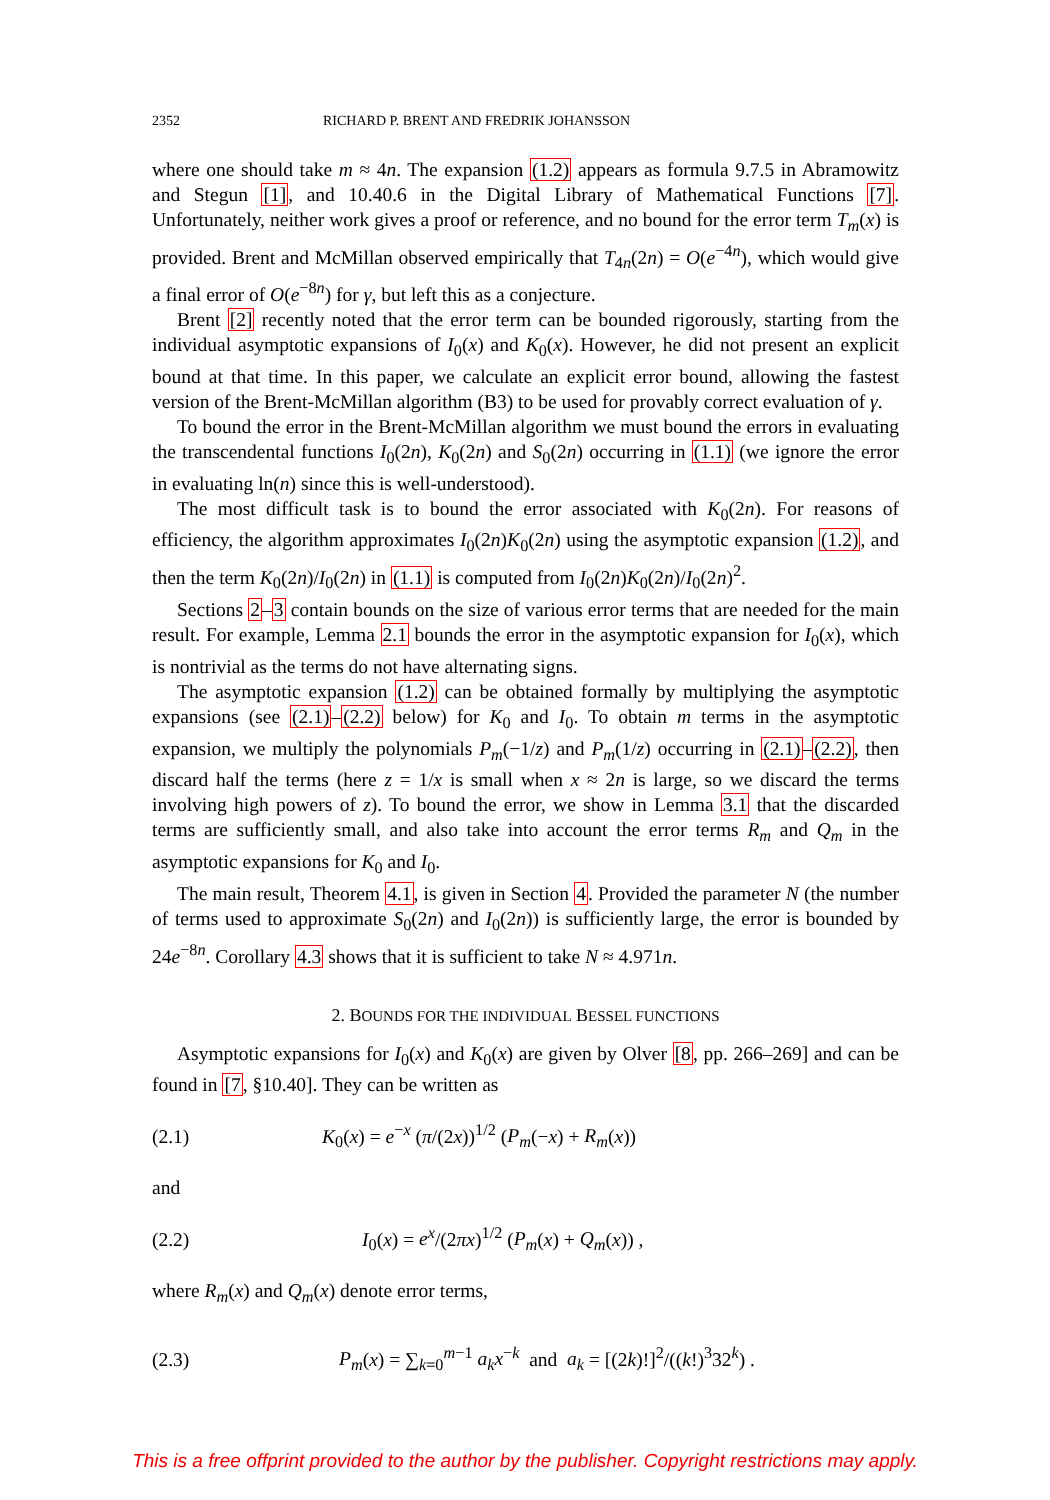2352 RICHARD P. BRENT AND FREDRIK JOHANSSON
where one should take m ≈ 4n. The expansion (1.2) appears as formula 9.7.5 in Abramowitz and Stegun [1], and 10.40.6 in the Digital Library of Mathematical Functions [7]. Unfortunately, neither work gives a proof or reference, and no bound for the error term T<sub>m</sub>(x) is provided. Brent and McMillan observed empirically that T<sub>4n</sub>(2n) = O(e<sup>−4n</sup>), which would give a final error of O(e<sup>−8n</sup>) for γ, but left this as a conjecture.
Brent [2] recently noted that the error term can be bounded rigorously, starting from the individual asymptotic expansions of I<sub>0</sub>(x) and K<sub>0</sub>(x). However, he did not present an explicit bound at that time. In this paper, we calculate an explicit error bound, allowing the fastest version of the Brent-McMillan algorithm (B3) to be used for provably correct evaluation of γ.
To bound the error in the Brent-McMillan algorithm we must bound the errors in evaluating the transcendental functions I<sub>0</sub>(2n), K<sub>0</sub>(2n) and S<sub>0</sub>(2n) occurring in (1.1) (we ignore the error in evaluating ln(n) since this is well-understood).
The most difficult task is to bound the error associated with K<sub>0</sub>(2n). For reasons of efficiency, the algorithm approximates I<sub>0</sub>(2n)K<sub>0</sub>(2n) using the asymptotic expansion (1.2), and then the term K<sub>0</sub>(2n)/I<sub>0</sub>(2n) in (1.1) is computed from I<sub>0</sub>(2n)K<sub>0</sub>(2n)/I<sub>0</sub>(2n)<sup>2</sup>.
Sections 2–3 contain bounds on the size of various error terms that are needed for the main result. For example, Lemma 2.1 bounds the error in the asymptotic expansion for I<sub>0</sub>(x), which is nontrivial as the terms do not have alternating signs.
The asymptotic expansion (1.2) can be obtained formally by multiplying the asymptotic expansions (see (2.1)–(2.2) below) for K<sub>0</sub> and I<sub>0</sub>. To obtain m terms in the asymptotic expansion, we multiply the polynomials P<sub>m</sub>(−1/z) and P<sub>m</sub>(1/z) occurring in (2.1)–(2.2), then discard half the terms (here z = 1/x is small when x ≈ 2n is large, so we discard the terms involving high powers of z). To bound the error, we show in Lemma 3.1 that the discarded terms are sufficiently small, and also take into account the error terms R<sub>m</sub> and Q<sub>m</sub> in the asymptotic expansions for K<sub>0</sub> and I<sub>0</sub>.
The main result, Theorem 4.1, is given in Section 4. Provided the parameter N (the number of terms used to approximate S<sub>0</sub>(2n) and I<sub>0</sub>(2n)) is sufficiently large, the error is bounded by 24e<sup>−8n</sup>. Corollary 4.3 shows that it is sufficient to take N ≈ 4.971n.
2. BOUNDS FOR THE INDIVIDUAL BESSEL FUNCTIONS
Asymptotic expansions for I<sub>0</sub>(x) and K<sub>0</sub>(x) are given by Olver [8, pp. 266–269] and can be found in [7, §10.40]. They can be written as
(2.1) K<sub>0</sub>(x) = e<sup>−x</sup> (π/(2x))<sup>1/2</sup> (P<sub>m</sub>(−x) + R<sub>m</sub>(x))
and
(2.2) I<sub>0</sub>(x) = e<sup>x</sup>/(2πx)<sup>1/2</sup> (P<sub>m</sub>(x) + Q<sub>m</sub>(x)) ,
where R<sub>m</sub>(x) and Q<sub>m</sub>(x) denote error terms,
(2.3) P<sub>m</sub>(x) = ∑<sub>k=0</sub><sup>m−1</sup> a<sub>k</sub>x<sup>−k</sup> and a<sub>k</sub> = [(2k)!]<sup>2</sup>/((k!)<sup>3</sup>32<sup>k</sup>) .
This is a free offprint provided to the author by the publisher. Copyright restrictions may apply.